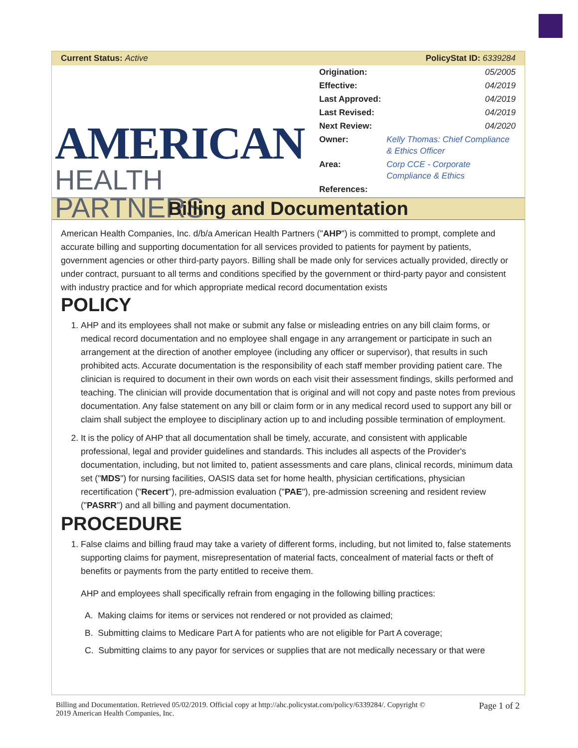Current Status: Active PolicyStat ID: 6339284
AMERICAN
HEALTH PARTNERS
| Origination: | 05/2005 |
| Effective: | 04/2019 |
| Last Approved: | 04/2019 |
| Last Revised: | 04/2019 |
| Next Review: | 04/2020 |
| Owner: | Kelly Thomas: Chief Compliance & Ethics Officer |
| Area: | Corp CCE - Corporate Compliance & Ethics |
| References: | |
Billing and Documentation
American Health Companies, Inc. d/b/a American Health Partners ("AHP") is committed to prompt, complete and accurate billing and supporting documentation for all services provided to patients for payment by patients, government agencies or other third-party payors. Billing shall be made only for services actually provided, directly or under contract, pursuant to all terms and conditions specified by the government or third-party payor and consistent with industry practice and for which appropriate medical record documentation exists
POLICY
1. AHP and its employees shall not make or submit any false or misleading entries on any bill claim forms, or medical record documentation and no employee shall engage in any arrangement or participate in such an arrangement at the direction of another employee (including any officer or supervisor), that results in such prohibited acts. Accurate documentation is the responsibility of each staff member providing patient care. The clinician is required to document in their own words on each visit their assessment findings, skills performed and teaching. The clinician will provide documentation that is original and will not copy and paste notes from previous documentation. Any false statement on any bill or claim form or in any medical record used to support any bill or claim shall subject the employee to disciplinary action up to and including possible termination of employment.
2. It is the policy of AHP that all documentation shall be timely, accurate, and consistent with applicable professional, legal and provider guidelines and standards. This includes all aspects of the Provider's documentation, including, but not limited to, patient assessments and care plans, clinical records, minimum data set ("MDS") for nursing facilities, OASIS data set for home health, physician certifications, physician recertification ("Recert"), pre-admission evaluation ("PAE"), pre-admission screening and resident review ("PASRR") and all billing and payment documentation.
PROCEDURE
1. False claims and billing fraud may take a variety of different forms, including, but not limited to, false statements supporting claims for payment, misrepresentation of material facts, concealment of material facts or theft of benefits or payments from the party entitled to receive them.
AHP and employees shall specifically refrain from engaging in the following billing practices:
A. Making claims for items or services not rendered or not provided as claimed;
B. Submitting claims to Medicare Part A for patients who are not eligible for Part A coverage;
C. Submitting claims to any payor for services or supplies that are not medically necessary or that were
Billing and Documentation. Retrieved 05/02/2019. Official copy at http://ahc.policystat.com/policy/6339284/. Copyright ©
2019 American Health Companies, Inc. Page 1 of 2